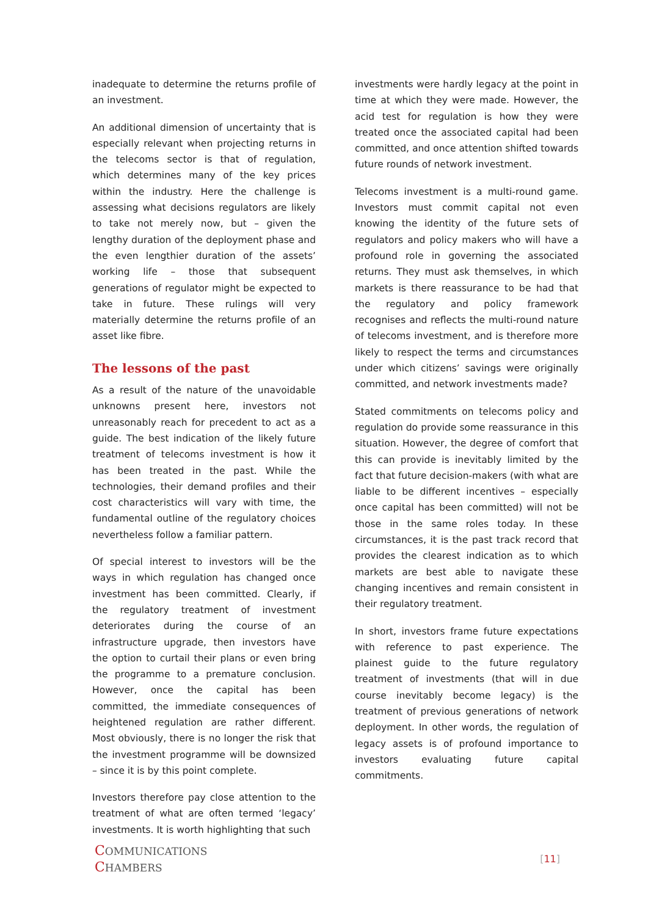inadequate to determine the returns profile of an investment.
An additional dimension of uncertainty that is especially relevant when projecting returns in the telecoms sector is that of regulation, which determines many of the key prices within the industry. Here the challenge is assessing what decisions regulators are likely to take not merely now, but – given the lengthy duration of the deployment phase and the even lengthier duration of the assets’ working life – those that subsequent generations of regulator might be expected to take in future. These rulings will very materially determine the returns profile of an asset like fibre.
The lessons of the past
As a result of the nature of the unavoidable unknowns present here, investors not unreasonably reach for precedent to act as a guide. The best indication of the likely future treatment of telecoms investment is how it has been treated in the past. While the technologies, their demand profiles and their cost characteristics will vary with time, the fundamental outline of the regulatory choices nevertheless follow a familiar pattern.
Of special interest to investors will be the ways in which regulation has changed once investment has been committed. Clearly, if the regulatory treatment of investment deteriorates during the course of an infrastructure upgrade, then investors have the option to curtail their plans or even bring the programme to a premature conclusion. However, once the capital has been committed, the immediate consequences of heightened regulation are rather different. Most obviously, there is no longer the risk that the investment programme will be downsized – since it is by this point complete.
Investors therefore pay close attention to the treatment of what are often termed ‘legacy’ investments. It is worth highlighting that such
investments were hardly legacy at the point in time at which they were made. However, the acid test for regulation is how they were treated once the associated capital had been committed, and once attention shifted towards future rounds of network investment.
Telecoms investment is a multi-round game. Investors must commit capital not even knowing the identity of the future sets of regulators and policy makers who will have a profound role in governing the associated returns. They must ask themselves, in which markets is there reassurance to be had that the regulatory and policy framework recognises and reflects the multi-round nature of telecoms investment, and is therefore more likely to respect the terms and circumstances under which citizens’ savings were originally committed, and network investments made?
Stated commitments on telecoms policy and regulation do provide some reassurance in this situation. However, the degree of comfort that this can provide is inevitably limited by the fact that future decision-makers (with what are liable to be different incentives – especially once capital has been committed) will not be those in the same roles today. In these circumstances, it is the past track record that provides the clearest indication as to which markets are best able to navigate these changing incentives and remain consistent in their regulatory treatment.
In short, investors frame future expectations with reference to past experience. The plainest guide to the future regulatory treatment of investments (that will in due course inevitably become legacy) is the treatment of previous generations of network deployment. In other words, the regulation of legacy assets is of profound importance to investors evaluating future capital commitments.
COMMUNICATIONS
CHAMBERS
[11]